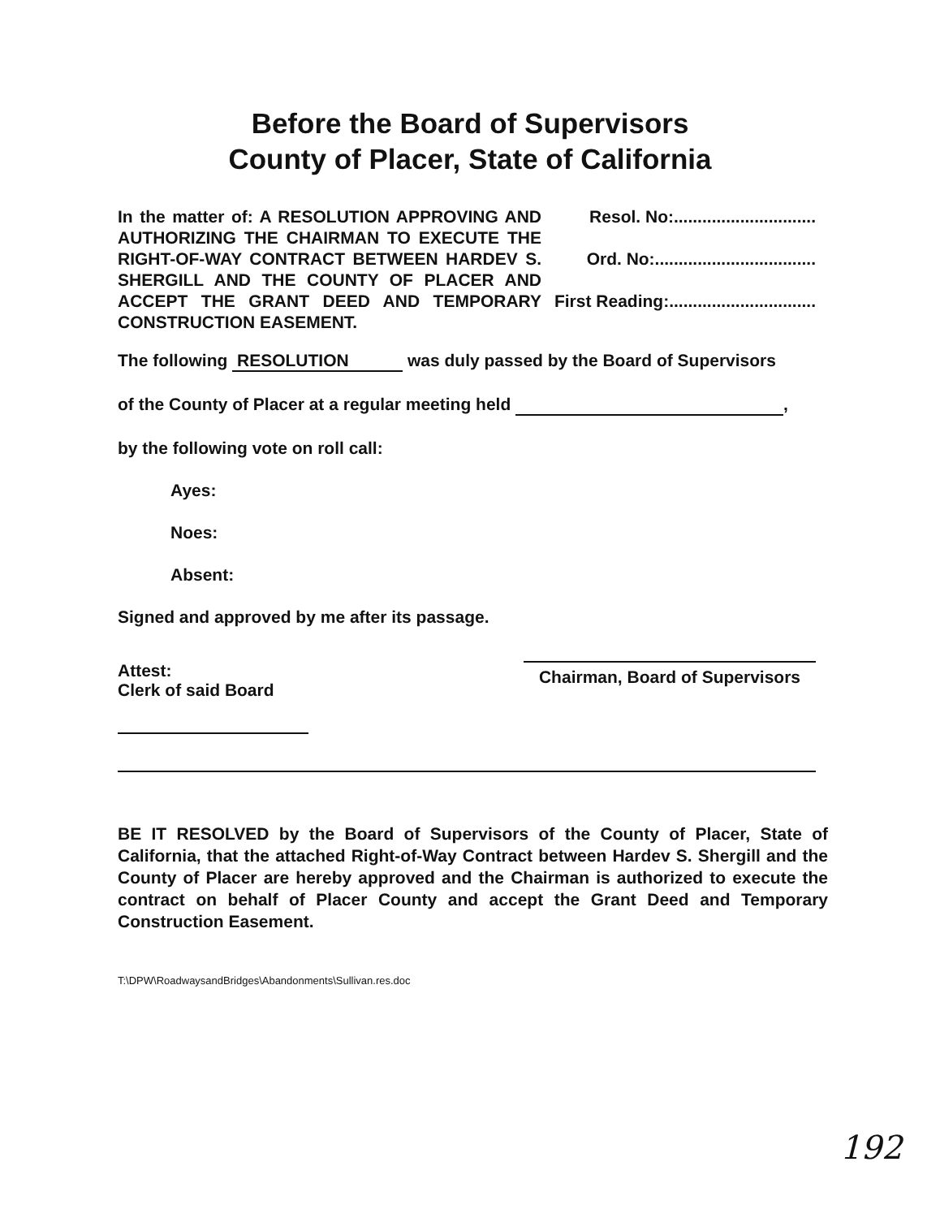Before the Board of Supervisors
County of Placer, State of California
In the matter of: A RESOLUTION APPROVING AND AUTHORIZING THE CHAIRMAN TO EXECUTE THE RIGHT-OF-WAY CONTRACT BETWEEN HARDEV S. SHERGILL AND THE COUNTY OF PLACER AND ACCEPT THE GRANT DEED AND TEMPORARY CONSTRUCTION EASEMENT.
Resol. No:..............................
Ord. No:..................................
First Reading:...............................
The following RESOLUTION was duly passed by the Board of Supervisors
of the County of Placer at a regular meeting held ,
by the following vote on roll call:
Ayes:
Noes:
Absent:
Signed and approved by me after its passage.
Attest:
Clerk of said Board
Chairman, Board of Supervisors
BE IT RESOLVED by the Board of Supervisors of the County of Placer, State of California, that the attached Right-of-Way Contract between Hardev S. Shergill and the County of Placer are hereby approved and the Chairman is authorized to execute the contract on behalf of Placer County and accept the Grant Deed and Temporary Construction Easement.
T:\DPW\RoadwaysandBridges\Abandonments\Sullivan.res.doc
192